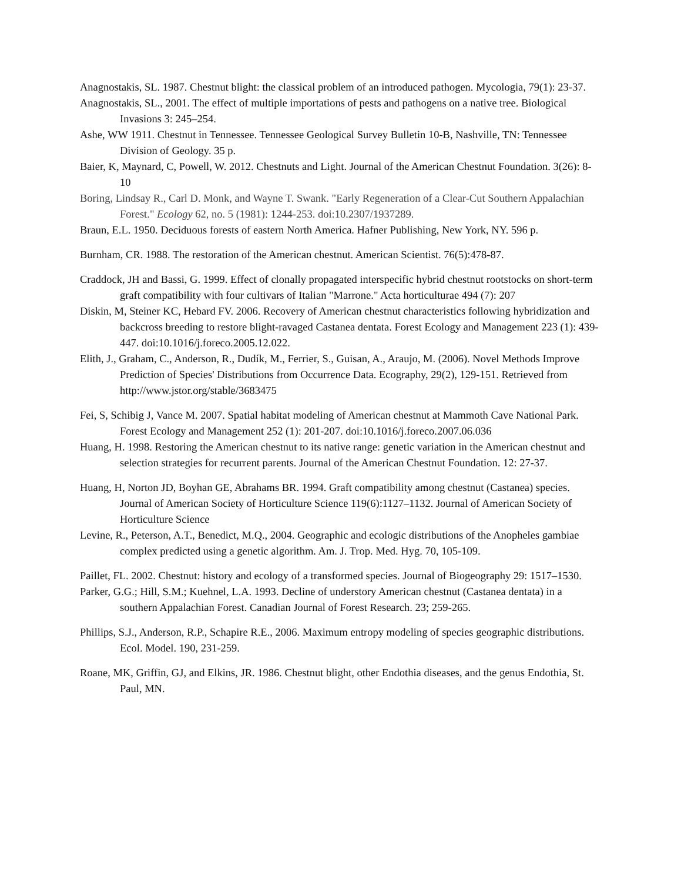Anagnostakis, SL. 1987. Chestnut blight: the classical problem of an introduced pathogen. Mycologia, 79(1): 23-37.
Anagnostakis, SL., 2001. The effect of multiple importations of pests and pathogens on a native tree. Biological Invasions 3: 245–254.
Ashe, WW 1911. Chestnut in Tennessee. Tennessee Geological Survey Bulletin 10-B, Nashville, TN: Tennessee Division of Geology. 35 p.
Baier, K, Maynard, C, Powell, W. 2012. Chestnuts and Light. Journal of the American Chestnut Foundation. 3(26): 8-10
Boring, Lindsay R., Carl D. Monk, and Wayne T. Swank. "Early Regeneration of a Clear-Cut Southern Appalachian Forest." Ecology 62, no. 5 (1981): 1244-253. doi:10.2307/1937289.
Braun, E.L. 1950. Deciduous forests of eastern North America. Hafner Publishing, New York, NY. 596 p.
Burnham, CR. 1988. The restoration of the American chestnut. American Scientist. 76(5):478-87.
Craddock, JH and Bassi, G. 1999. Effect of clonally propagated interspecific hybrid chestnut rootstocks on short-term graft compatibility with four cultivars of Italian "Marrone." Acta horticulturae 494 (7): 207
Diskin, M, Steiner KC, Hebard FV. 2006. Recovery of American chestnut characteristics following hybridization and backcross breeding to restore blight-ravaged Castanea dentata. Forest Ecology and Management 223 (1): 439-447. doi:10.1016/j.foreco.2005.12.022.
Elith, J., Graham, C., Anderson, R., Dudík, M., Ferrier, S., Guisan, A., Araujo, M. (2006). Novel Methods Improve Prediction of Species' Distributions from Occurrence Data. Ecography, 29(2), 129-151. Retrieved from http://www.jstor.org/stable/3683475
Fei, S, Schibig J, Vance M. 2007. Spatial habitat modeling of American chestnut at Mammoth Cave National Park. Forest Ecology and Management 252 (1): 201-207. doi:10.1016/j.foreco.2007.06.036
Huang, H. 1998. Restoring the American chestnut to its native range: genetic variation in the American chestnut and selection strategies for recurrent parents. Journal of the American Chestnut Foundation. 12: 27-37.
Huang, H, Norton JD, Boyhan GE, Abrahams BR. 1994. Graft compatibility among chestnut (Castanea) species. Journal of American Society of Horticulture Science 119(6):1127–1132. Journal of American Society of Horticulture Science
Levine, R., Peterson, A.T., Benedict, M.Q., 2004. Geographic and ecologic distributions of the Anopheles gambiae complex predicted using a genetic algorithm. Am. J. Trop. Med. Hyg. 70, 105-109.
Paillet, FL. 2002. Chestnut: history and ecology of a transformed species. Journal of Biogeography 29: 1517–1530.
Parker, G.G.; Hill, S.M.; Kuehnel, L.A. 1993. Decline of understory American chestnut (Castanea dentata) in a southern Appalachian Forest. Canadian Journal of Forest Research. 23; 259-265.
Phillips, S.J., Anderson, R.P., Schapire R.E., 2006. Maximum entropy modeling of species geographic distributions. Ecol. Model. 190, 231-259.
Roane, MK, Griffin, GJ, and Elkins, JR. 1986. Chestnut blight, other Endothia diseases, and the genus Endothia, St. Paul, MN.